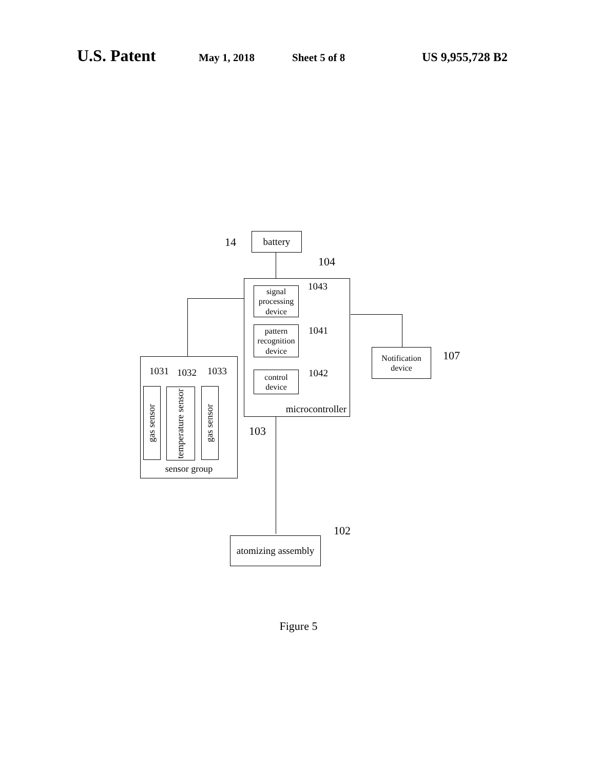U.S. Patent May 1, 2018 Sheet 5 of 8 US 9,955,728 B2
microcontroller
battery
14
104
signal processing device
1043
pattern recognition device
1041
control device
1042
Notification device
107
sensor group
1031 1032 1033
gas sensor
temperature sensor
gas sensor
103
atomizing assembly
102
Figure 5